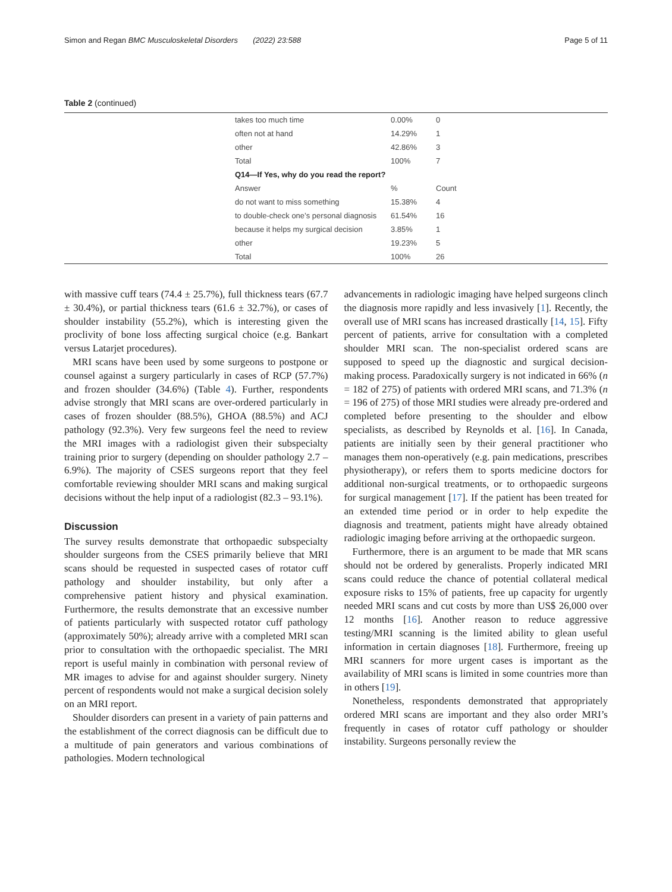Simon and Regan BMC Musculoskeletal Disorders (2022) 23:588 Page 5 of 11
Table 2 (continued)
| takes too much time | 0.00% | 0 |
| often not at hand | 14.29% | 1 |
| other | 42.86% | 3 |
| Total | 100% | 7 |
| Q14—If Yes, why do you read the report? | | |
| Answer | % | Count |
| do not want to miss something | 15.38% | 4 |
| to double-check one’s personal diagnosis | 61.54% | 16 |
| because it helps my surgical decision | 3.85% | 1 |
| other | 19.23% | 5 |
| Total | 100% | 26 |
with massive cuff tears (74.4 ± 25.7%), full thickness tears (67.7 ± 30.4%), or partial thickness tears (61.6 ± 32.7%), or cases of shoulder instability (55.2%), which is interesting given the proclivity of bone loss affecting surgical choice (e.g. Bankart versus Latarjet procedures).
MRI scans have been used by some surgeons to postpone or counsel against a surgery particularly in cases of RCP (57.7%) and frozen shoulder (34.6%) (Table 4). Further, respondents advise strongly that MRI scans are over-ordered particularly in cases of frozen shoulder (88.5%), GHOA (88.5%) and ACJ pathology (92.3%). Very few surgeons feel the need to review the MRI images with a radiologist given their subspecialty training prior to surgery (depending on shoulder pathology 2.7 – 6.9%). The majority of CSES surgeons report that they feel comfortable reviewing shoulder MRI scans and making surgical decisions without the help input of a radiologist (82.3 – 93.1%).
Discussion
The survey results demonstrate that orthopaedic subspecialty shoulder surgeons from the CSES primarily believe that MRI scans should be requested in suspected cases of rotator cuff pathology and shoulder instability, but only after a comprehensive patient history and physical examination. Furthermore, the results demonstrate that an excessive number of patients particularly with suspected rotator cuff pathology (approximately 50%); already arrive with a completed MRI scan prior to consultation with the orthopaedic specialist. The MRI report is useful mainly in combination with personal review of MR images to advise for and against shoulder surgery. Ninety percent of respondents would not make a surgical decision solely on an MRI report.
Shoulder disorders can present in a variety of pain patterns and the establishment of the correct diagnosis can be difficult due to a multitude of pain generators and various combinations of pathologies. Modern technological
advancements in radiologic imaging have helped surgeons clinch the diagnosis more rapidly and less invasively [1]. Recently, the overall use of MRI scans has increased drastically [14, 15]. Fifty percent of patients, arrive for consultation with a completed shoulder MRI scan. The non-specialist ordered scans are supposed to speed up the diagnostic and surgical decision-making process. Paradoxically surgery is not indicated in 66% (n = 182 of 275) of patients with ordered MRI scans, and 71.3% (n = 196 of 275) of those MRI studies were already pre-ordered and completed before presenting to the shoulder and elbow specialists, as described by Reynolds et al. [16]. In Canada, patients are initially seen by their general practitioner who manages them non-operatively (e.g. pain medications, prescribes physiotherapy), or refers them to sports medicine doctors for additional non-surgical treatments, or to orthopaedic surgeons for surgical management [17]. If the patient has been treated for an extended time period or in order to help expedite the diagnosis and treatment, patients might have already obtained radiologic imaging before arriving at the orthopaedic surgeon.
Furthermore, there is an argument to be made that MR scans should not be ordered by generalists. Properly indicated MRI scans could reduce the chance of potential collateral medical exposure risks to 15% of patients, free up capacity for urgently needed MRI scans and cut costs by more than US$ 26,000 over 12 months [16]. Another reason to reduce aggressive testing/MRI scanning is the limited ability to glean useful information in certain diagnoses [18]. Furthermore, freeing up MRI scanners for more urgent cases is important as the availability of MRI scans is limited in some countries more than in others [19].
Nonetheless, respondents demonstrated that appropriately ordered MRI scans are important and they also order MRI’s frequently in cases of rotator cuff pathology or shoulder instability. Surgeons personally review the